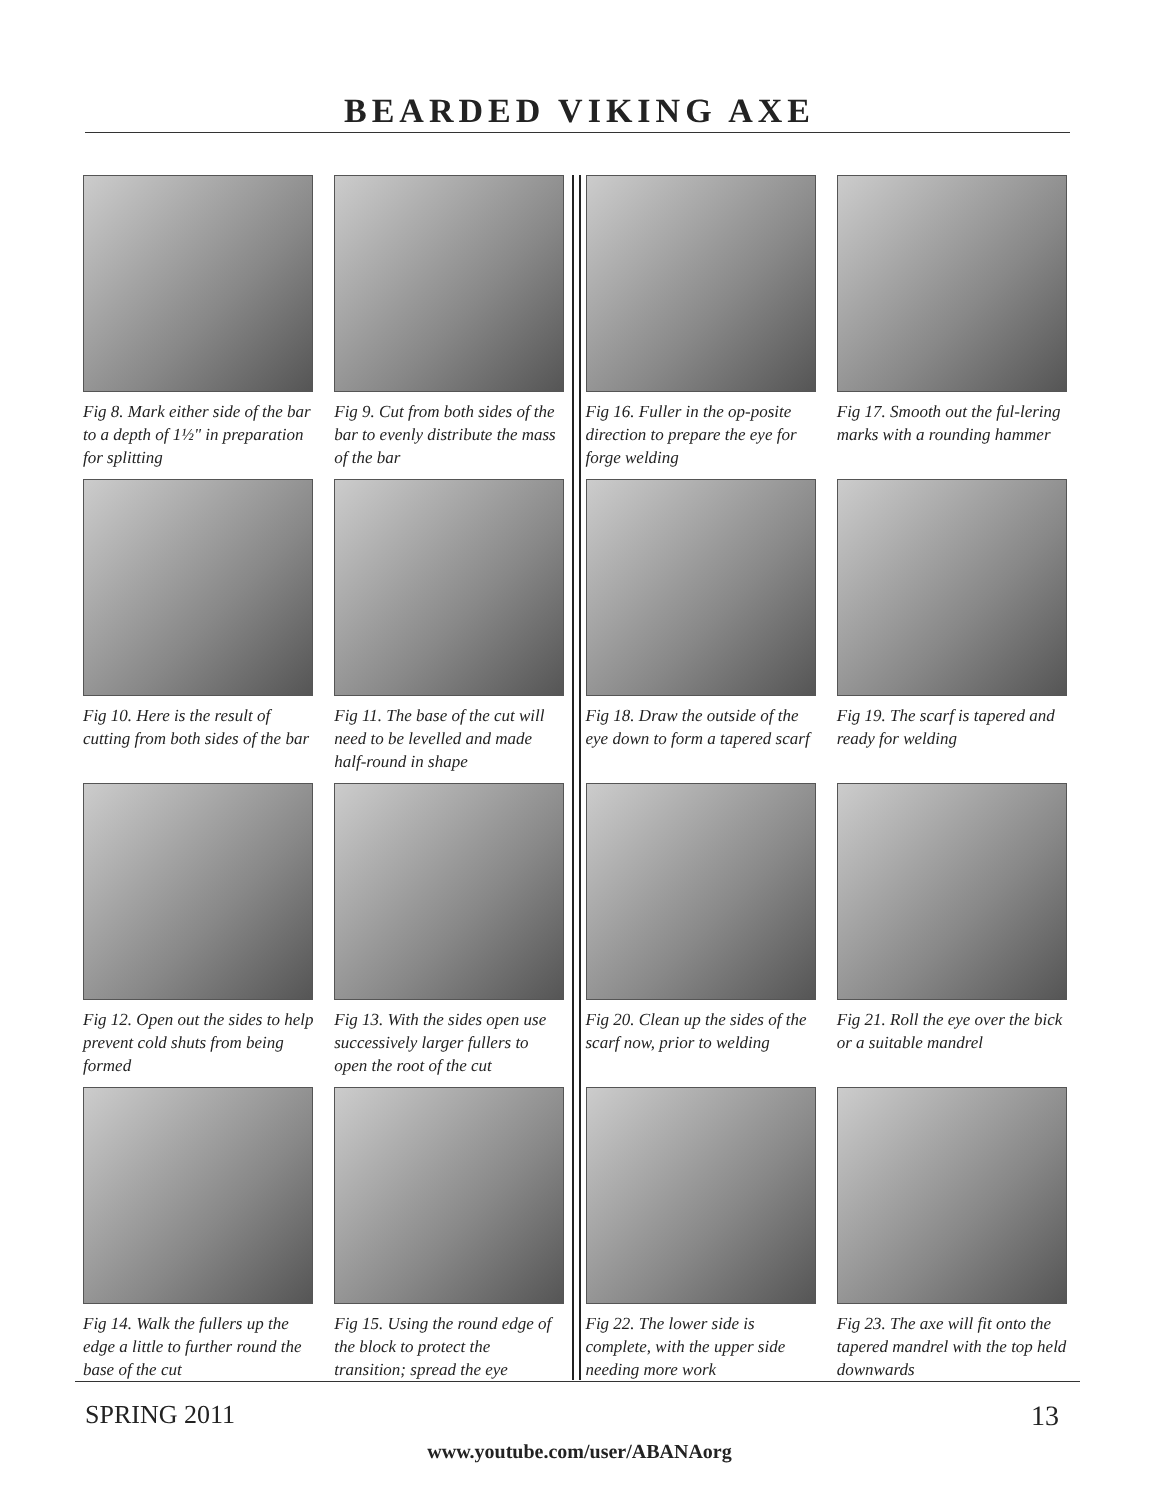BEARDED VIKING AXE
Fig 8. Mark either side of the bar to a depth of 1½" in preparation for splitting
Fig 9. Cut from both sides of the bar to evenly distribute the mass of the bar
Fig 16. Fuller in the op-posite direction to prepare the eye for forge welding
Fig 17. Smooth out the ful-lering marks with a rounding hammer
Fig 10. Here is the result of cutting from both sides of the bar
Fig 11. The base of the cut will need to be levelled and made half-round in shape
Fig 18. Draw the outside of the eye down to form a tapered scarf
Fig 19. The scarf is tapered and ready for welding
Fig 12. Open out the sides to help prevent cold shuts from being formed
Fig 13. With the sides open use successively larger fullers to open the root of the cut
Fig 20. Clean up the sides of the scarf now, prior to welding
Fig 21. Roll the eye over the bick or a suitable mandrel
Fig 14. Walk the fullers up the edge a little to further round the base of the cut
Fig 15. Using the round edge of the block to protect the transition; spread the eye
Fig 22. The lower side is complete, with the upper side needing more work
Fig 23. The axe will fit onto the tapered mandrel with the top held downwards
SPRING 2011 13
www.youtube.com/user/ABANAorg